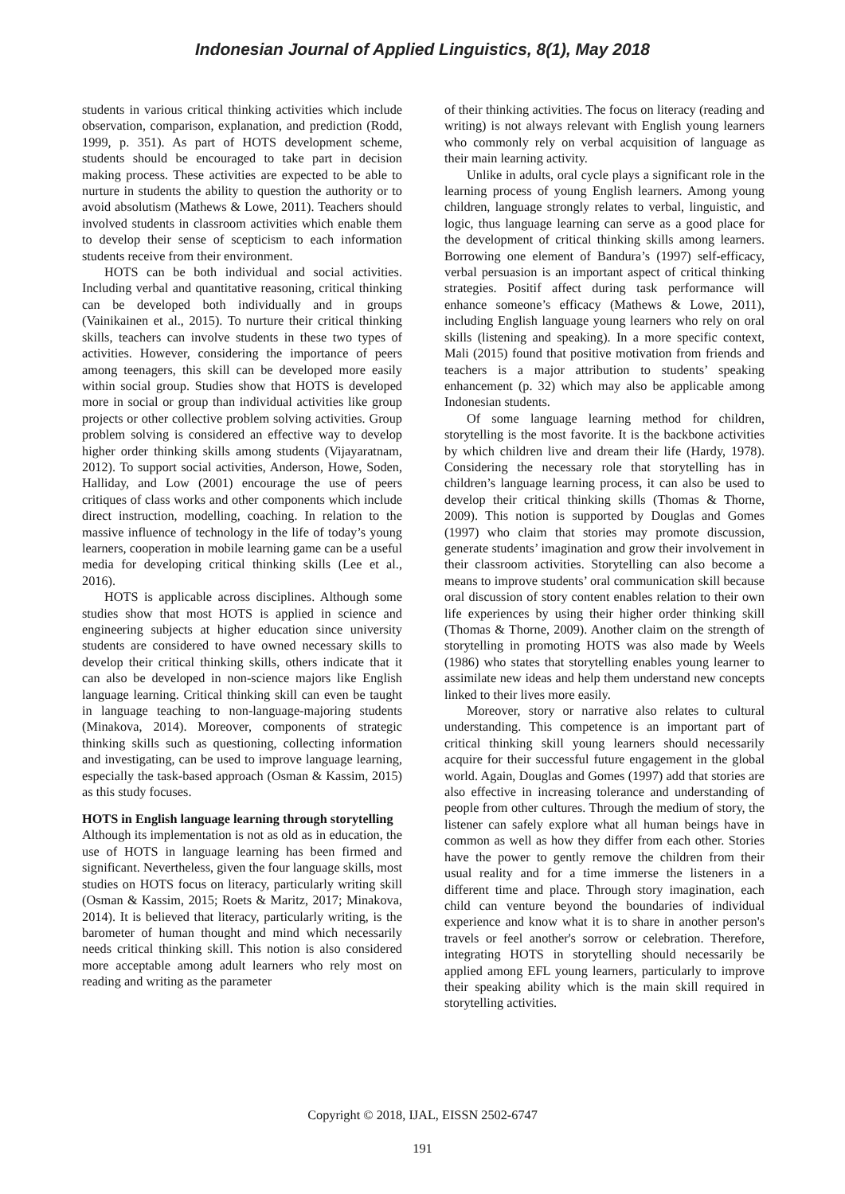Indonesian Journal of Applied Linguistics, 8(1), May 2018
students in various critical thinking activities which include observation, comparison, explanation, and prediction (Rodd, 1999, p. 351). As part of HOTS development scheme, students should be encouraged to take part in decision making process. These activities are expected to be able to nurture in students the ability to question the authority or to avoid absolutism (Mathews & Lowe, 2011). Teachers should involved students in classroom activities which enable them to develop their sense of scepticism to each information students receive from their environment.
HOTS can be both individual and social activities. Including verbal and quantitative reasoning, critical thinking can be developed both individually and in groups (Vainikainen et al., 2015). To nurture their critical thinking skills, teachers can involve students in these two types of activities. However, considering the importance of peers among teenagers, this skill can be developed more easily within social group. Studies show that HOTS is developed more in social or group than individual activities like group projects or other collective problem solving activities. Group problem solving is considered an effective way to develop higher order thinking skills among students (Vijayaratnam, 2012). To support social activities, Anderson, Howe, Soden, Halliday, and Low (2001) encourage the use of peers critiques of class works and other components which include direct instruction, modelling, coaching. In relation to the massive influence of technology in the life of today’s young learners, cooperation in mobile learning game can be a useful media for developing critical thinking skills (Lee et al., 2016).
HOTS is applicable across disciplines. Although some studies show that most HOTS is applied in science and engineering subjects at higher education since university students are considered to have owned necessary skills to develop their critical thinking skills, others indicate that it can also be developed in non-science majors like English language learning. Critical thinking skill can even be taught in language teaching to non-language-majoring students (Minakova, 2014). Moreover, components of strategic thinking skills such as questioning, collecting information and investigating, can be used to improve language learning, especially the task-based approach (Osman & Kassim, 2015) as this study focuses.
HOTS in English language learning through storytelling
Although its implementation is not as old as in education, the use of HOTS in language learning has been firmed and significant. Nevertheless, given the four language skills, most studies on HOTS focus on literacy, particularly writing skill (Osman & Kassim, 2015; Roets & Maritz, 2017; Minakova, 2014). It is believed that literacy, particularly writing, is the barometer of human thought and mind which necessarily needs critical thinking skill. This notion is also considered more acceptable among adult learners who rely most on reading and writing as the parameter
of their thinking activities. The focus on literacy (reading and writing) is not always relevant with English young learners who commonly rely on verbal acquisition of language as their main learning activity.
Unlike in adults, oral cycle plays a significant role in the learning process of young English learners. Among young children, language strongly relates to verbal, linguistic, and logic, thus language learning can serve as a good place for the development of critical thinking skills among learners. Borrowing one element of Bandura’s (1997) self-efficacy, verbal persuasion is an important aspect of critical thinking strategies. Positif affect during task performance will enhance someone’s efficacy (Mathews & Lowe, 2011), including English language young learners who rely on oral skills (listening and speaking). In a more specific context, Mali (2015) found that positive motivation from friends and teachers is a major attribution to students’ speaking enhancement (p. 32) which may also be applicable among Indonesian students.
Of some language learning method for children, storytelling is the most favorite. It is the backbone activities by which children live and dream their life (Hardy, 1978). Considering the necessary role that storytelling has in children’s language learning process, it can also be used to develop their critical thinking skills (Thomas & Thorne, 2009). This notion is supported by Douglas and Gomes (1997) who claim that stories may promote discussion, generate students’ imagination and grow their involvement in their classroom activities. Storytelling can also become a means to improve students’ oral communication skill because oral discussion of story content enables relation to their own life experiences by using their higher order thinking skill (Thomas & Thorne, 2009). Another claim on the strength of storytelling in promoting HOTS was also made by Weels (1986) who states that storytelling enables young learner to assimilate new ideas and help them understand new concepts linked to their lives more easily.
Moreover, story or narrative also relates to cultural understanding. This competence is an important part of critical thinking skill young learners should necessarily acquire for their successful future engagement in the global world. Again, Douglas and Gomes (1997) add that stories are also effective in increasing tolerance and understanding of people from other cultures. Through the medium of story, the listener can safely explore what all human beings have in common as well as how they differ from each other. Stories have the power to gently remove the children from their usual reality and for a time immerse the listeners in a different time and place. Through story imagination, each child can venture beyond the boundaries of individual experience and know what it is to share in another person's travels or feel another's sorrow or celebration. Therefore, integrating HOTS in storytelling should necessarily be applied among EFL young learners, particularly to improve their speaking ability which is the main skill required in storytelling activities.
Copyright © 2018, IJAL, EISSN 2502-6747
191